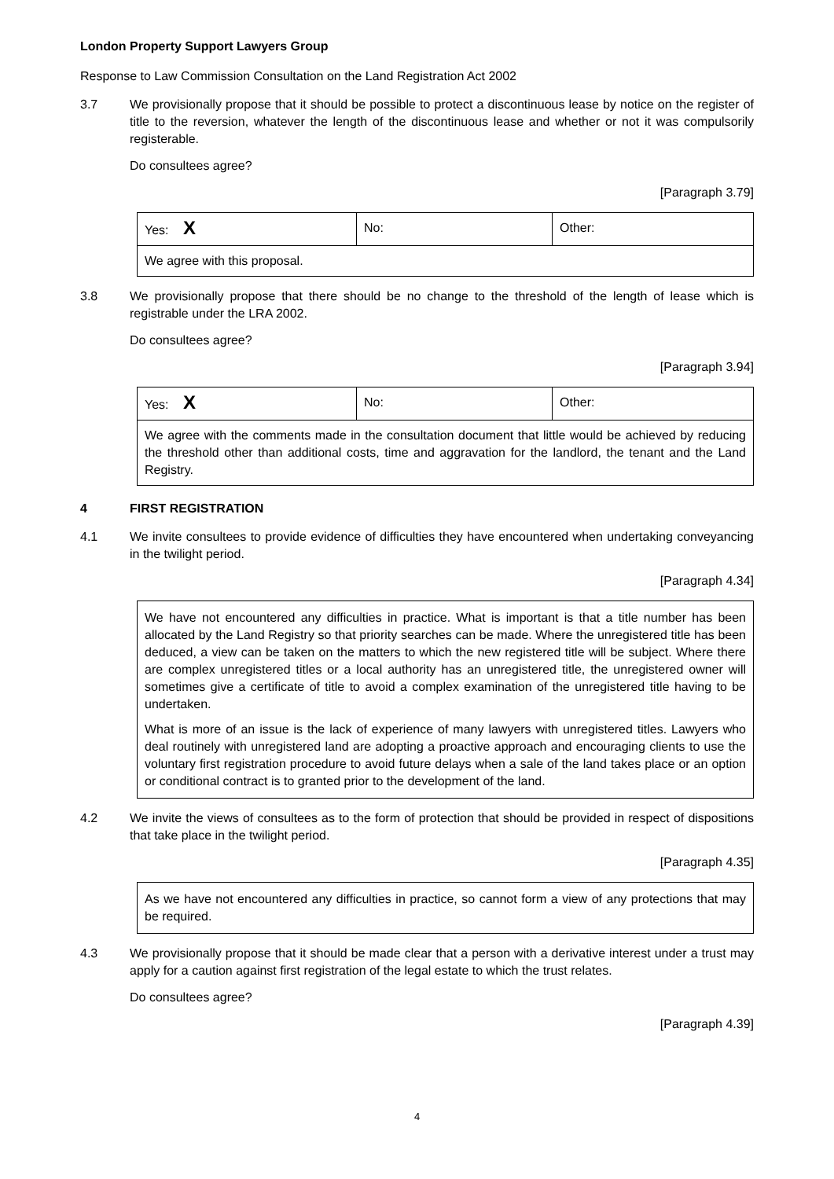London Property Support Lawyers Group
Response to Law Commission Consultation on the Land Registration Act 2002
3.7 We provisionally propose that it should be possible to protect a discontinuous lease by notice on the register of title to the reversion, whatever the length of the discontinuous lease and whether or not it was compulsorily registerable.
Do consultees agree?
[Paragraph 3.79]
| Yes: X | No: | Other: |
| We agree with this proposal. | | |
3.8 We provisionally propose that there should be no change to the threshold of the length of lease which is registrable under the LRA 2002.
Do consultees agree?
[Paragraph 3.94]
| Yes: X | No: | Other: |
| We agree with the comments made in the consultation document that little would be achieved by reducing the threshold other than additional costs, time and aggravation for the landlord, the tenant and the Land Registry. | | |
4 FIRST REGISTRATION
4.1 We invite consultees to provide evidence of difficulties they have encountered when undertaking conveyancing in the twilight period.
[Paragraph 4.34]
We have not encountered any difficulties in practice. What is important is that a title number has been allocated by the Land Registry so that priority searches can be made. Where the unregistered title has been deduced, a view can be taken on the matters to which the new registered title will be subject. Where there are complex unregistered titles or a local authority has an unregistered title, the unregistered owner will sometimes give a certificate of title to avoid a complex examination of the unregistered title having to be undertaken.
What is more of an issue is the lack of experience of many lawyers with unregistered titles. Lawyers who deal routinely with unregistered land are adopting a proactive approach and encouraging clients to use the voluntary first registration procedure to avoid future delays when a sale of the land takes place or an option or conditional contract is to granted prior to the development of the land.
4.2 We invite the views of consultees as to the form of protection that should be provided in respect of dispositions that take place in the twilight period.
[Paragraph 4.35]
As we have not encountered any difficulties in practice, so cannot form a view of any protections that may be required.
4.3 We provisionally propose that it should be made clear that a person with a derivative interest under a trust may apply for a caution against first registration of the legal estate to which the trust relates.
Do consultees agree?
[Paragraph 4.39]
4